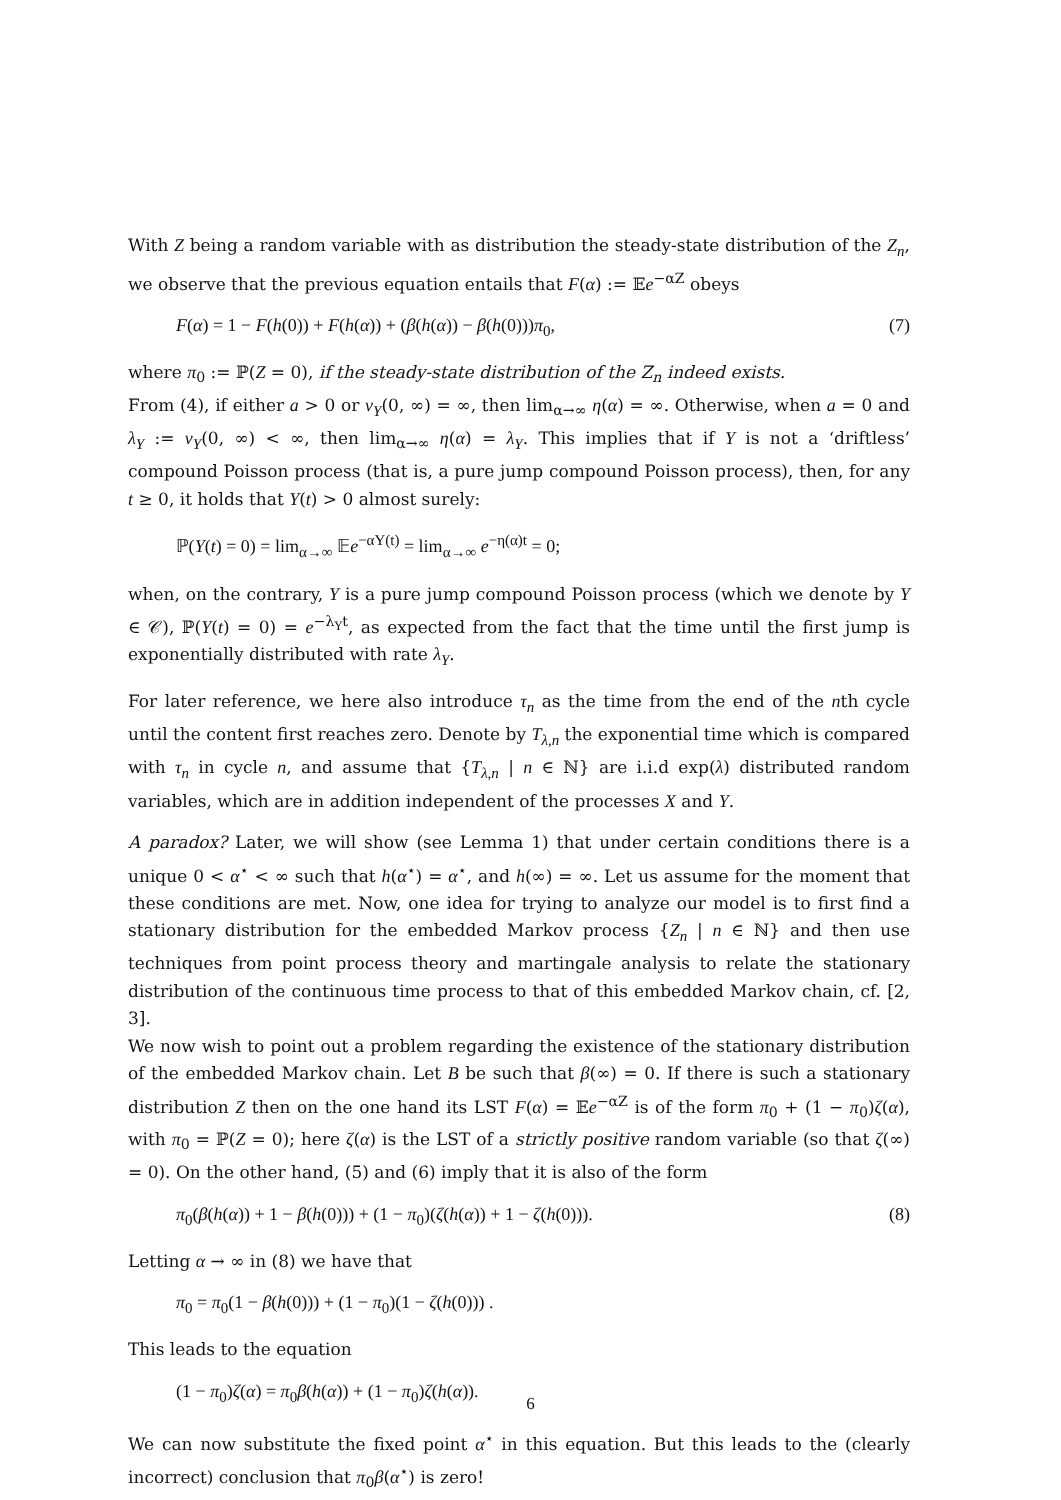With Z being a random variable with as distribution the steady-state distribution of the Z<sub>n</sub>, we observe that the previous equation entails that F(α) := 𝔼e<sup>−αZ</sup> obeys
F(α) = 1 − F(h(0)) + F(h(α)) + (β(h(α)) − β(h(0)))π<sub>0</sub>, (7)
where π<sub>0</sub> := ℙ(Z = 0), if the steady-state distribution of the Z<sub>n</sub> indeed exists.
From (4), if either a > 0 or ν<sub>Y</sub>(0, ∞) = ∞, then lim<sub>α→∞</sub> η(α) = ∞. Otherwise, when a = 0 and λ<sub>Y</sub> := ν<sub>Y</sub>(0, ∞) < ∞, then lim<sub>α→∞</sub> η(α) = λ<sub>Y</sub>. This implies that if Y is not a ‘driftless’ compound Poisson process (that is, a pure jump compound Poisson process), then, for any t ≥ 0, it holds that Y(t) > 0 almost surely:
ℙ(Y(t) = 0) = lim<sub>α→∞</sub> 𝔼e<sup>−αY(t)</sup> = lim<sub>α→∞</sub> e<sup>−η(α)t</sup> = 0;
when, on the contrary, Y is a pure jump compound Poisson process (which we denote by Y ∈ 𝒞), ℙ(Y(t) = 0) = e<sup>−λ<sub>Y</sub>t</sup>, as expected from the fact that the time until the first jump is exponentially distributed with rate λ<sub>Y</sub>.
For later reference, we here also introduce τ<sub>n</sub> as the time from the end of the nth cycle until the content first reaches zero. Denote by T<sub>λ,n</sub> the exponential time which is compared with τ<sub>n</sub> in cycle n, and assume that {T<sub>λ,n</sub> | n ∈ ℕ} are i.i.d exp(λ) distributed random variables, which are in addition independent of the processes X and Y.
A paradox? Later, we will show (see Lemma 1) that under certain conditions there is a unique 0 < α<sup>⋆</sup> < ∞ such that h(α<sup>⋆</sup>) = α<sup>⋆</sup>, and h(∞) = ∞. Let us assume for the moment that these conditions are met. Now, one idea for trying to analyze our model is to first find a stationary distribution for the embedded Markov process {Z<sub>n</sub> | n ∈ ℕ} and then use techniques from point process theory and martingale analysis to relate the stationary distribution of the continuous time process to that of this embedded Markov chain, cf. [2, 3].
We now wish to point out a problem regarding the existence of the stationary distribution of the embedded Markov chain. Let B be such that β(∞) = 0. If there is such a stationary distribution Z then on the one hand its LST F(α) = 𝔼e<sup>−αZ</sup> is of the form π<sub>0</sub> + (1 − π<sub>0</sub>)ζ(α), with π<sub>0</sub> = ℙ(Z = 0); here ζ(α) is the LST of a strictly positive random variable (so that ζ(∞) = 0). On the other hand, (5) and (6) imply that it is also of the form
π<sub>0</sub>(β(h(α)) + 1 − β(h(0))) + (1 − π<sub>0</sub>)(ζ(h(α)) + 1 − ζ(h(0))). (8)
Letting α → ∞ in (8) we have that
π<sub>0</sub> = π<sub>0</sub>(1 − β(h(0))) + (1 − π<sub>0</sub>)(1 − ζ(h(0))) .
This leads to the equation
(1 − π<sub>0</sub>)ζ(α) = π<sub>0</sub>β(h(α)) + (1 − π<sub>0</sub>)ζ(h(α)).
We can now substitute the fixed point α<sup>⋆</sup> in this equation. But this leads to the (clearly incorrect) conclusion that π<sub>0</sub>β(α<sup>⋆</sup>) is zero!
6